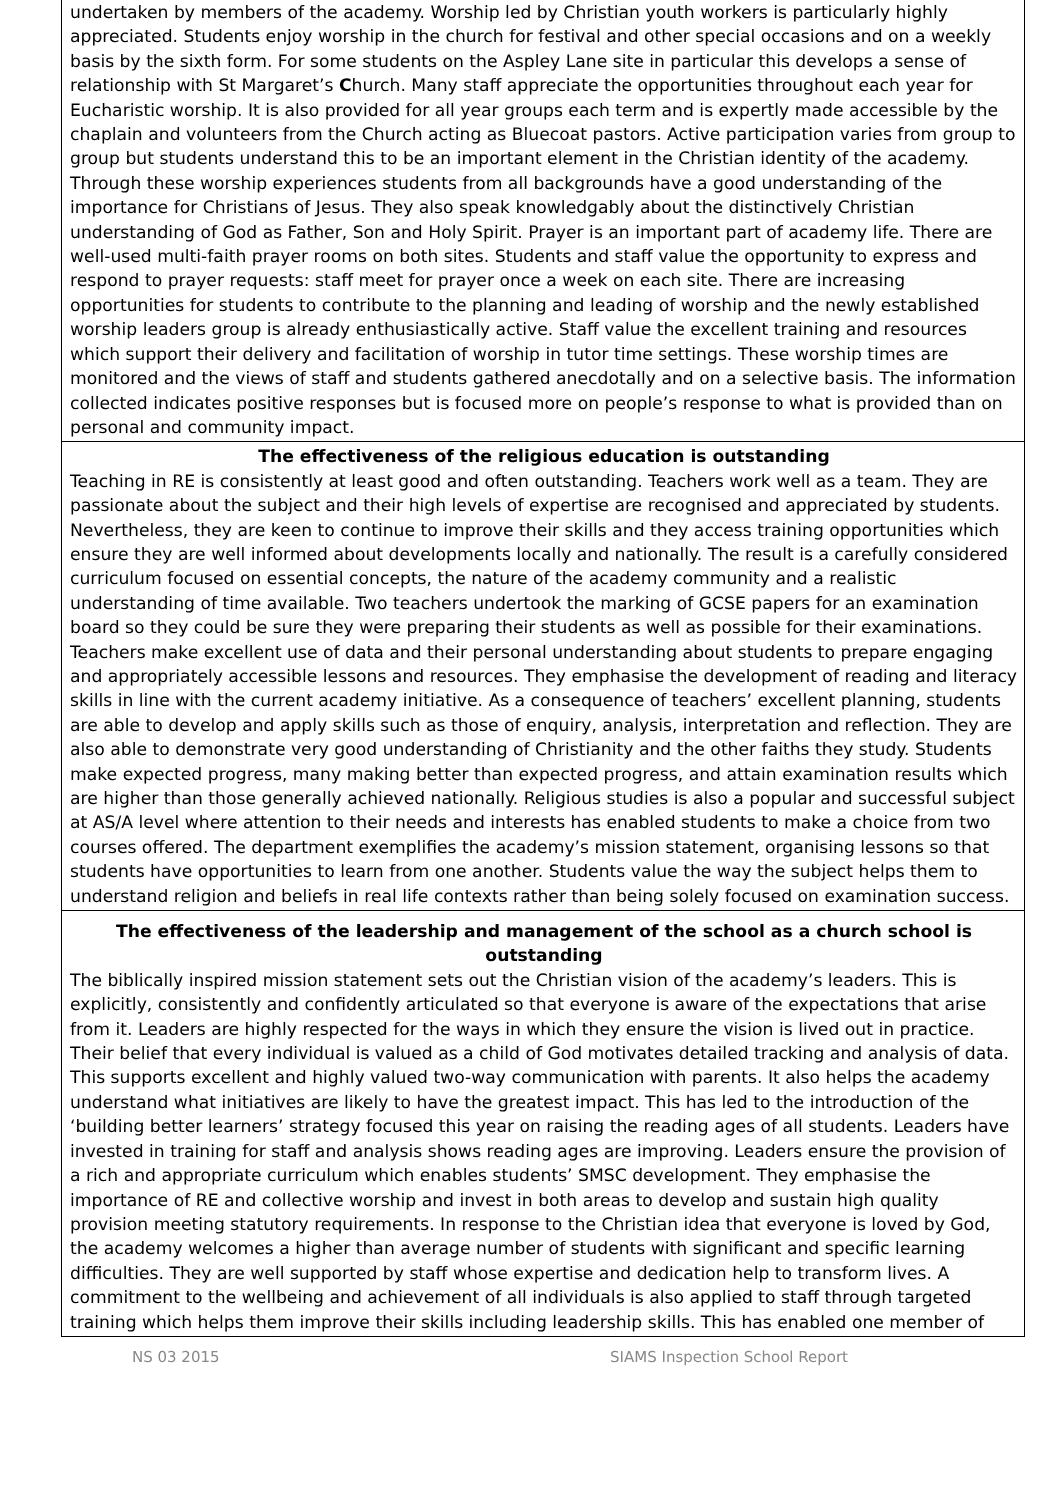undertaken by members of the academy. Worship led by Christian youth workers is particularly highly appreciated. Students enjoy worship in the church for festival and other special occasions and on a weekly basis by the sixth form. For some students on the Aspley Lane site in particular this develops a sense of relationship with St Margaret’s Church. Many staff appreciate the opportunities throughout each year for Eucharistic worship. It is also provided for all year groups each term and is expertly made accessible by the chaplain and volunteers from the Church acting as Bluecoat pastors. Active participation varies from group to group but students understand this to be an important element in the Christian identity of the academy. Through these worship experiences students from all backgrounds have a good understanding of the importance for Christians of Jesus. They also speak knowledgably about the distinctively Christian understanding of God as Father, Son and Holy Spirit. Prayer is an important part of academy life. There are well-used multi-faith prayer rooms on both sites. Students and staff value the opportunity to express and respond to prayer requests: staff meet for prayer once a week on each site. There are increasing opportunities for students to contribute to the planning and leading of worship and the newly established worship leaders group is already enthusiastically active. Staff value the excellent training and resources which support their delivery and facilitation of worship in tutor time settings. These worship times are monitored and the views of staff and students gathered anecdotally and on a selective basis. The information collected indicates positive responses but is focused more on people’s response to what is provided than on personal and community impact.
The effectiveness of the religious education is outstanding
Teaching in RE is consistently at least good and often outstanding. Teachers work well as a team. They are passionate about the subject and their high levels of expertise are recognised and appreciated by students. Nevertheless, they are keen to continue to improve their skills and they access training opportunities which ensure they are well informed about developments locally and nationally. The result is a carefully considered curriculum focused on essential concepts, the nature of the academy community and a realistic understanding of time available. Two teachers undertook the marking of GCSE papers for an examination board so they could be sure they were preparing their students as well as possible for their examinations. Teachers make excellent use of data and their personal understanding about students to prepare engaging and appropriately accessible lessons and resources. They emphasise the development of reading and literacy skills in line with the current academy initiative. As a consequence of teachers’ excellent planning, students are able to develop and apply skills such as those of enquiry, analysis, interpretation and reflection. They are also able to demonstrate very good understanding of Christianity and the other faiths they study. Students make expected progress, many making better than expected progress, and attain examination results which are higher than those generally achieved nationally. Religious studies is also a popular and successful subject at AS/A level where attention to their needs and interests has enabled students to make a choice from two courses offered. The department exemplifies the academy’s mission statement, organising lessons so that students have opportunities to learn from one another. Students value the way the subject helps them to understand religion and beliefs in real life contexts rather than being solely focused on examination success.
The effectiveness of the leadership and management of the school as a church school is outstanding
The biblically inspired mission statement sets out the Christian vision of the academy’s leaders. This is explicitly, consistently and confidently articulated so that everyone is aware of the expectations that arise from it. Leaders are highly respected for the ways in which they ensure the vision is lived out in practice. Their belief that every individual is valued as a child of God motivates detailed tracking and analysis of data. This supports excellent and highly valued two-way communication with parents. It also helps the academy understand what initiatives are likely to have the greatest impact. This has led to the introduction of the ‘building better learners’ strategy focused this year on raising the reading ages of all students. Leaders have invested in training for staff and analysis shows reading ages are improving. Leaders ensure the provision of a rich and appropriate curriculum which enables students’ SMSC development. They emphasise the importance of RE and collective worship and invest in both areas to develop and sustain high quality provision meeting statutory requirements. In response to the Christian idea that everyone is loved by God, the academy welcomes a higher than average number of students with significant and specific learning difficulties. They are well supported by staff whose expertise and dedication help to transform lives. A commitment to the wellbeing and achievement of all individuals is also applied to staff through targeted training which helps them improve their skills including leadership skills. This has enabled one member of
NS 03 2015 SIAMS Inspection School Report